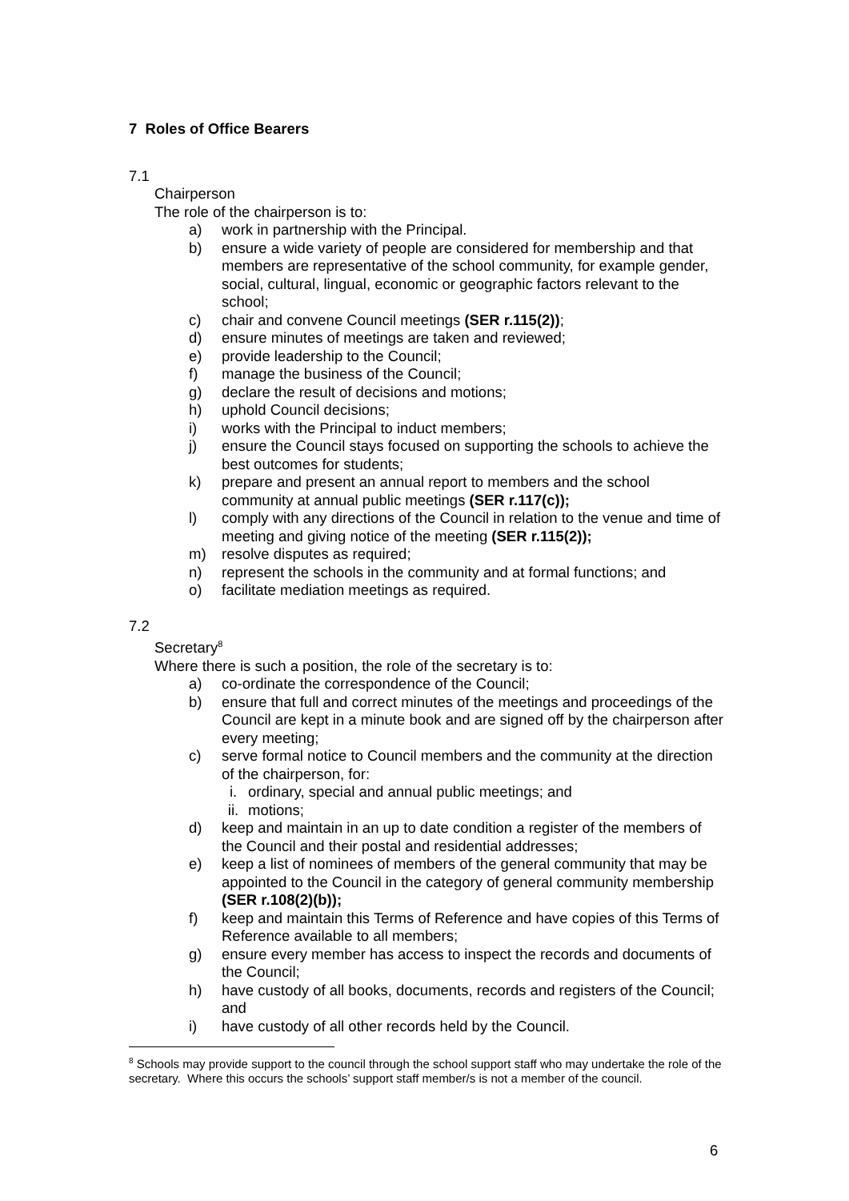7 Roles of Office Bearers
7.1
Chairperson
The role of the chairperson is to:
a) work in partnership with the Principal.
b) ensure a wide variety of people are considered for membership and that members are representative of the school community, for example gender, social, cultural, lingual, economic or geographic factors relevant to the school;
c) chair and convene Council meetings (SER r.115(2));
d) ensure minutes of meetings are taken and reviewed;
e) provide leadership to the Council;
f) manage the business of the Council;
g) declare the result of decisions and motions;
h) uphold Council decisions;
i) works with the Principal to induct members;
j) ensure the Council stays focused on supporting the schools to achieve the best outcomes for students;
k) prepare and present an annual report to members and the school community at annual public meetings (SER r.117(c));
l) comply with any directions of the Council in relation to the venue and time of meeting and giving notice of the meeting (SER r.115(2));
m) resolve disputes as required;
n) represent the schools in the community and at formal functions; and
o) facilitate mediation meetings as required.
7.2
Secretary<sup>8</sup>
Where there is such a position, the role of the secretary is to:
a) co-ordinate the correspondence of the Council;
b) ensure that full and correct minutes of the meetings and proceedings of the Council are kept in a minute book and are signed off by the chairperson after every meeting;
c) serve formal notice to Council members and the community at the direction of the chairperson, for:
i. ordinary, special and annual public meetings; and
ii. motions;
d) keep and maintain in an up to date condition a register of the members of the Council and their postal and residential addresses;
e) keep a list of nominees of members of the general community that may be appointed to the Council in the category of general community membership (SER r.108(2)(b));
f) keep and maintain this Terms of Reference and have copies of this Terms of Reference available to all members;
g) ensure every member has access to inspect the records and documents of the Council;
h) have custody of all books, documents, records and registers of the Council; and
i) have custody of all other records held by the Council.
<sup>8</sup> Schools may provide support to the council through the school support staff who may undertake the role of the secretary. Where this occurs the schools’ support staff member/s is not a member of the council.
6